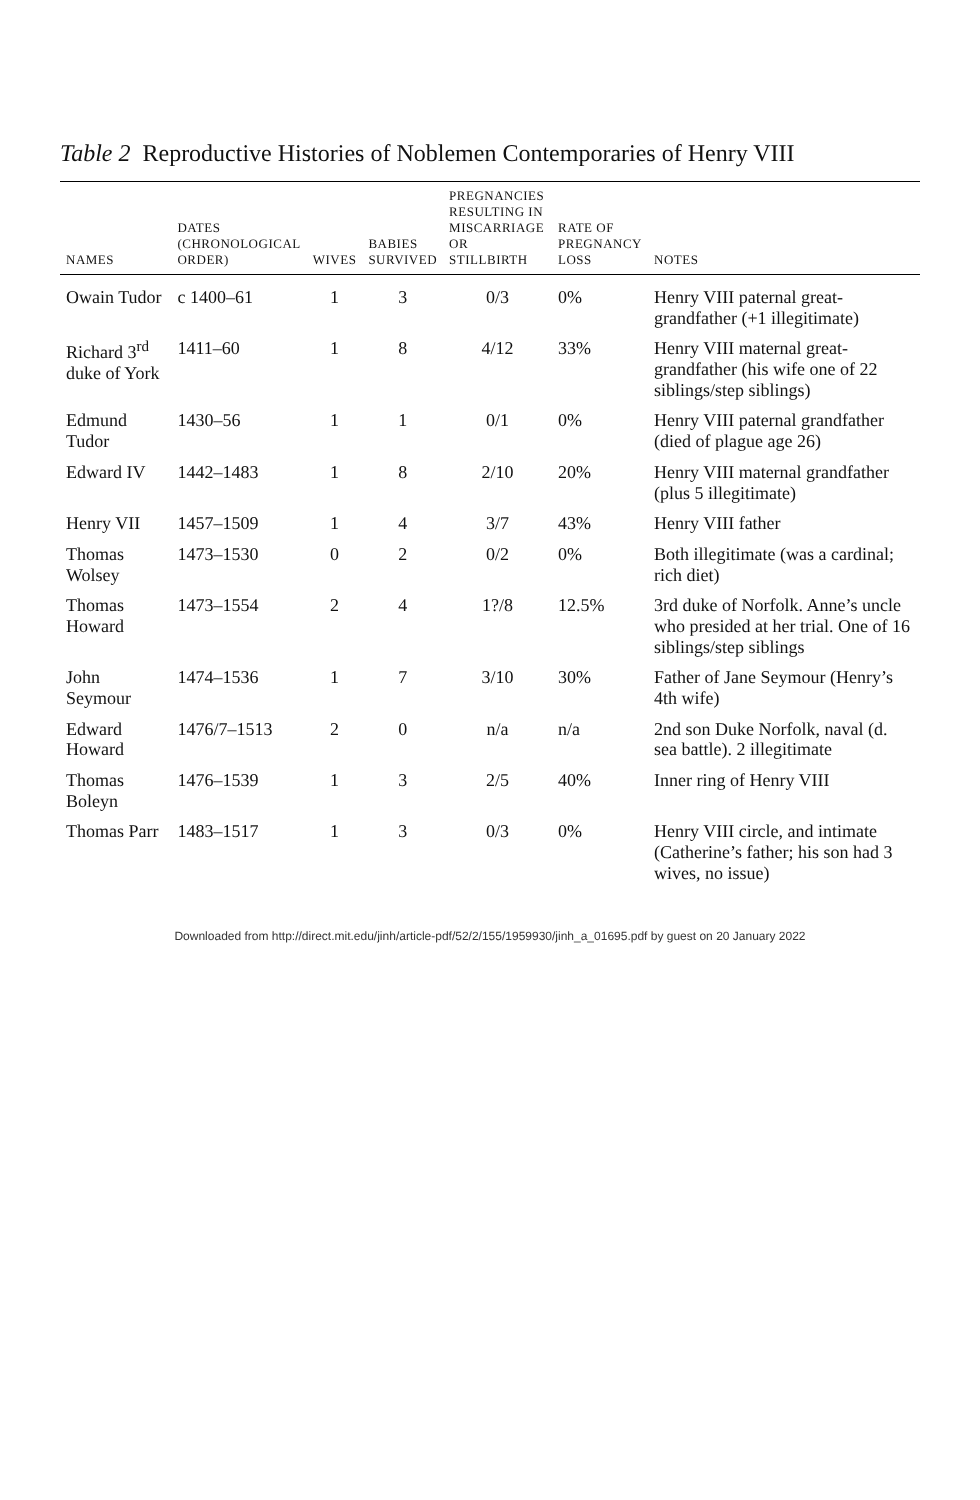Table 2 Reproductive Histories of Noblemen Contemporaries of Henry VIII
| NAMES | DATES (CHRONOLOGICAL ORDER) | WIVES | BABIES SURVIVED | PREGNANCIES RESULTING IN MISCARRIAGE OR STILLBIRTH | RATE OF PREGNANCY LOSS | NOTES |
| --- | --- | --- | --- | --- | --- | --- |
| Owain Tudor | c 1400–61 | 1 | 3 | 0/3 | 0% | Henry VIII paternal great-grandfather (+1 illegitimate) |
| Richard 3<sup>rd</sup> duke of York | 1411–60 | 1 | 8 | 4/12 | 33% | Henry VIII maternal great-grandfather (his wife one of 22 siblings/step siblings) |
| Edmund Tudor | 1430–56 | 1 | 1 | 0/1 | 0% | Henry VIII paternal grandfather (died of plague age 26) |
| Edward IV | 1442–1483 | 1 | 8 | 2/10 | 20% | Henry VIII maternal grandfather (plus 5 illegitimate) |
| Henry VII | 1457–1509 | 1 | 4 | 3/7 | 43% | Henry VIII father |
| Thomas Wolsey | 1473–1530 | 0 | 2 | 0/2 | 0% | Both illegitimate (was a cardinal; rich diet) |
| Thomas Howard | 1473–1554 | 2 | 4 | 1?/8 | 12.5% | 3rd duke of Norfolk. Anne’s uncle who presided at her trial. One of 16 siblings/step siblings |
| John Seymour | 1474–1536 | 1 | 7 | 3/10 | 30% | Father of Jane Seymour (Henry’s 4th wife) |
| Edward Howard | 1476/7–1513 | 2 | 0 | n/a | n/a | 2nd son Duke Norfolk, naval (d. sea battle). 2 illegitimate |
| Thomas Boleyn | 1476–1539 | 1 | 3 | 2/5 | 40% | Inner ring of Henry VIII |
| Thomas Parr | 1483–1517 | 1 | 3 | 0/3 | 0% | Henry VIII circle, and intimate (Catherine’s father; his son had 3 wives, no issue) |
Downloaded from http://direct.mit.edu/jinh/article-pdf/52/2/155/1959930/jinh_a_01695.pdf by guest on 20 January 2022